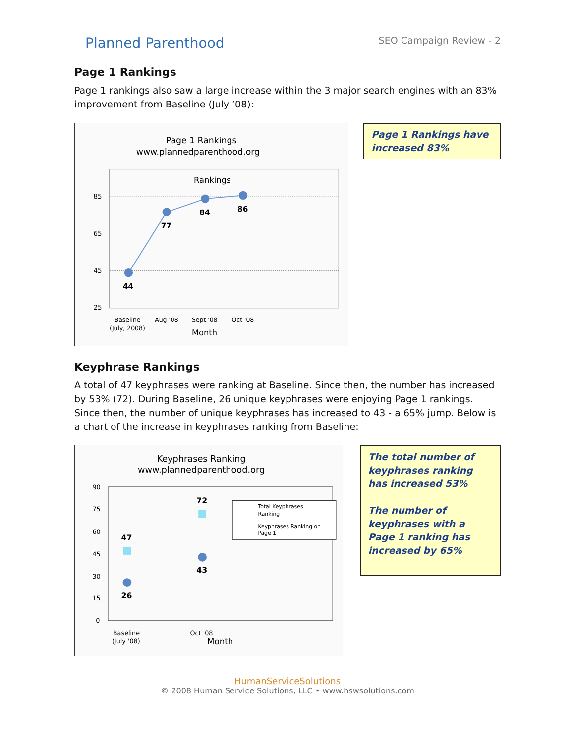Planned Parenthood
SEO Campaign Review - 2
Page 1 Rankings
Page 1 rankings also saw a large increase within the 3 major search engines with an 83% improvement from Baseline (July ’08):
Page 1 Rankings
www.plannedparenthood.org
Rankings
85
65
45
25
44
77
84
86
Baseline
(July, 2008)
Aug '08
Sept '08
Oct '08
Month
Page 1 Rankings have increased 83%
Keyphrase Rankings
A total of 47 keyphrases were ranking at Baseline. Since then, the number has increased by 53% (72). During Baseline, 26 unique keyphrases were enjoying Page 1 rankings. Since then, the number of unique keyphrases has increased to 43 - a 65% jump. Below is a chart of the increase in keyphrases ranking from Baseline:
Keyphrases Ranking
www.plannedparenthood.org
90
75
60
45
30
15
0
47
72
26
43
Total Keyphrases
Ranking
Keyphrases Ranking on
Page 1
Baseline
(July '08)
Oct '08
Month
The total number of keyphrases ranking has increased 53%
The number of keyphrases with a Page 1 ranking has increased by 65%
HumanServiceSolutions
© 2008 Human Service Solutions, LLC • www.hswsolutions.com